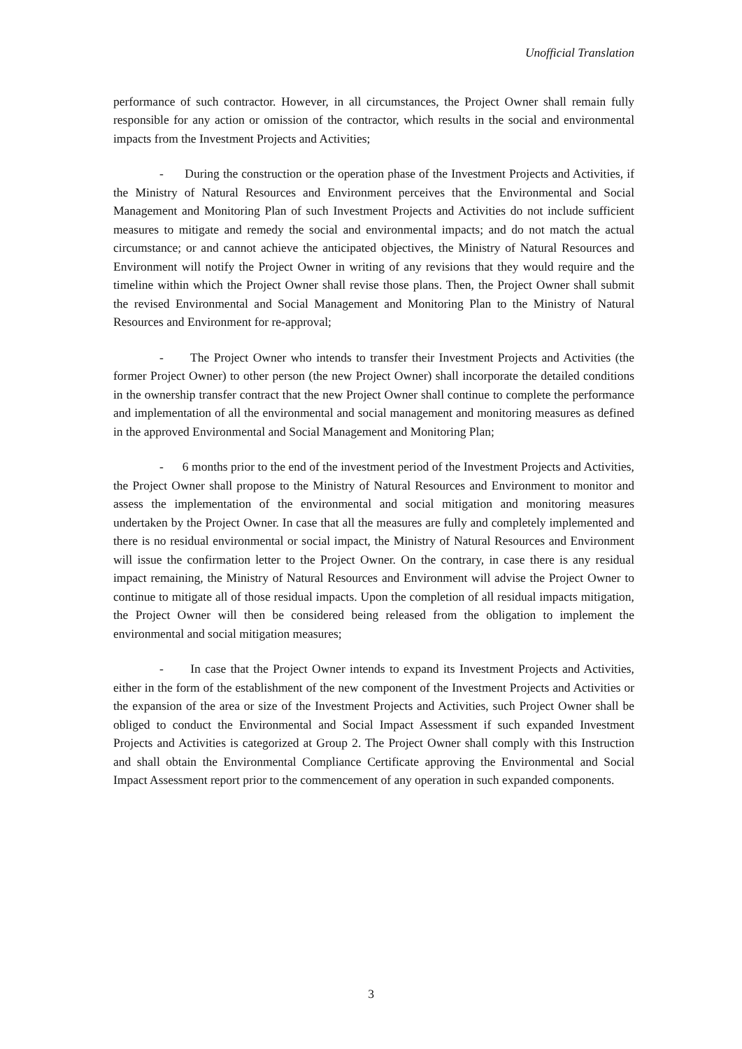Unofficial Translation
performance of such contractor. However, in all circumstances, the Project Owner shall remain fully responsible for any action or omission of the contractor, which results in the social and environmental impacts from the Investment Projects and Activities;
- During the construction or the operation phase of the Investment Projects and Activities, if the Ministry of Natural Resources and Environment perceives that the Environmental and Social Management and Monitoring Plan of such Investment Projects and Activities do not include sufficient measures to mitigate and remedy the social and environmental impacts; and do not match the actual circumstance; or and cannot achieve the anticipated objectives, the Ministry of Natural Resources and Environment will notify the Project Owner in writing of any revisions that they would require and the timeline within which the Project Owner shall revise those plans. Then, the Project Owner shall submit the revised Environmental and Social Management and Monitoring Plan to the Ministry of Natural Resources and Environment for re-approval;
- The Project Owner who intends to transfer their Investment Projects and Activities (the former Project Owner) to other person (the new Project Owner) shall incorporate the detailed conditions in the ownership transfer contract that the new Project Owner shall continue to complete the performance and implementation of all the environmental and social management and monitoring measures as defined in the approved Environmental and Social Management and Monitoring Plan;
- 6 months prior to the end of the investment period of the Investment Projects and Activities, the Project Owner shall propose to the Ministry of Natural Resources and Environment to monitor and assess the implementation of the environmental and social mitigation and monitoring measures undertaken by the Project Owner. In case that all the measures are fully and completely implemented and there is no residual environmental or social impact, the Ministry of Natural Resources and Environment will issue the confirmation letter to the Project Owner. On the contrary, in case there is any residual impact remaining, the Ministry of Natural Resources and Environment will advise the Project Owner to continue to mitigate all of those residual impacts. Upon the completion of all residual impacts mitigation, the Project Owner will then be considered being released from the obligation to implement the environmental and social mitigation measures;
- In case that the Project Owner intends to expand its Investment Projects and Activities, either in the form of the establishment of the new component of the Investment Projects and Activities or the expansion of the area or size of the Investment Projects and Activities, such Project Owner shall be obliged to conduct the Environmental and Social Impact Assessment if such expanded Investment Projects and Activities is categorized at Group 2. The Project Owner shall comply with this Instruction and shall obtain the Environmental Compliance Certificate approving the Environmental and Social Impact Assessment report prior to the commencement of any operation in such expanded components.
3